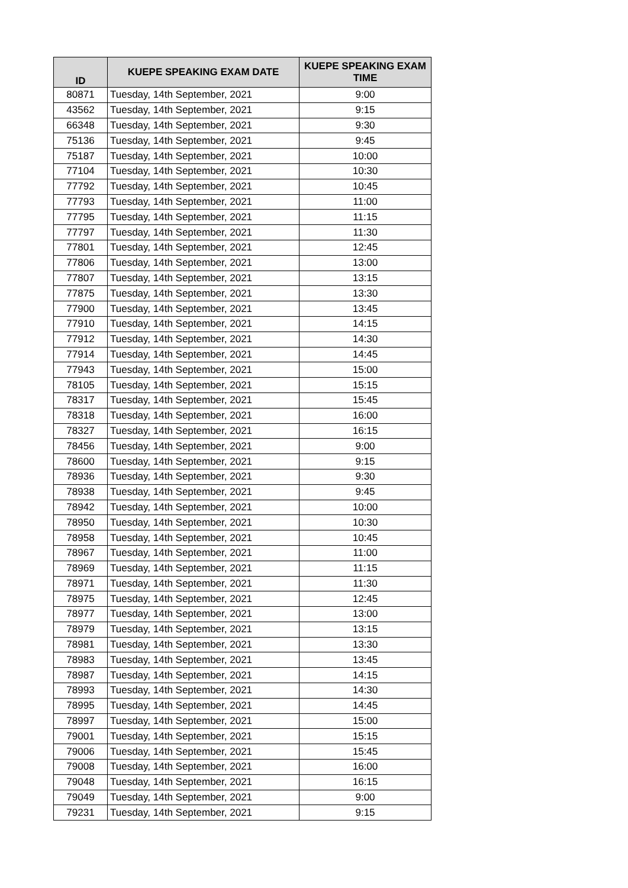| ID | KUEPE SPEAKING EXAM DATE | KUEPE SPEAKING EXAM TIME |
| --- | --- | --- |
| 80871 | Tuesday, 14th September, 2021 | 9:00 |
| 43562 | Tuesday, 14th September, 2021 | 9:15 |
| 66348 | Tuesday, 14th September, 2021 | 9:30 |
| 75136 | Tuesday, 14th September, 2021 | 9:45 |
| 75187 | Tuesday, 14th September, 2021 | 10:00 |
| 77104 | Tuesday, 14th September, 2021 | 10:30 |
| 77792 | Tuesday, 14th September, 2021 | 10:45 |
| 77793 | Tuesday, 14th September, 2021 | 11:00 |
| 77795 | Tuesday, 14th September, 2021 | 11:15 |
| 77797 | Tuesday, 14th September, 2021 | 11:30 |
| 77801 | Tuesday, 14th September, 2021 | 12:45 |
| 77806 | Tuesday, 14th September, 2021 | 13:00 |
| 77807 | Tuesday, 14th September, 2021 | 13:15 |
| 77875 | Tuesday, 14th September, 2021 | 13:30 |
| 77900 | Tuesday, 14th September, 2021 | 13:45 |
| 77910 | Tuesday, 14th September, 2021 | 14:15 |
| 77912 | Tuesday, 14th September, 2021 | 14:30 |
| 77914 | Tuesday, 14th September, 2021 | 14:45 |
| 77943 | Tuesday, 14th September, 2021 | 15:00 |
| 78105 | Tuesday, 14th September, 2021 | 15:15 |
| 78317 | Tuesday, 14th September, 2021 | 15:45 |
| 78318 | Tuesday, 14th September, 2021 | 16:00 |
| 78327 | Tuesday, 14th September, 2021 | 16:15 |
| 78456 | Tuesday, 14th September, 2021 | 9:00 |
| 78600 | Tuesday, 14th September, 2021 | 9:15 |
| 78936 | Tuesday, 14th September, 2021 | 9:30 |
| 78938 | Tuesday, 14th September, 2021 | 9:45 |
| 78942 | Tuesday, 14th September, 2021 | 10:00 |
| 78950 | Tuesday, 14th September, 2021 | 10:30 |
| 78958 | Tuesday, 14th September, 2021 | 10:45 |
| 78967 | Tuesday, 14th September, 2021 | 11:00 |
| 78969 | Tuesday, 14th September, 2021 | 11:15 |
| 78971 | Tuesday, 14th September, 2021 | 11:30 |
| 78975 | Tuesday, 14th September, 2021 | 12:45 |
| 78977 | Tuesday, 14th September, 2021 | 13:00 |
| 78979 | Tuesday, 14th September, 2021 | 13:15 |
| 78981 | Tuesday, 14th September, 2021 | 13:30 |
| 78983 | Tuesday, 14th September, 2021 | 13:45 |
| 78987 | Tuesday, 14th September, 2021 | 14:15 |
| 78993 | Tuesday, 14th September, 2021 | 14:30 |
| 78995 | Tuesday, 14th September, 2021 | 14:45 |
| 78997 | Tuesday, 14th September, 2021 | 15:00 |
| 79001 | Tuesday, 14th September, 2021 | 15:15 |
| 79006 | Tuesday, 14th September, 2021 | 15:45 |
| 79008 | Tuesday, 14th September, 2021 | 16:00 |
| 79048 | Tuesday, 14th September, 2021 | 16:15 |
| 79049 | Tuesday, 14th September, 2021 | 9:00 |
| 79231 | Tuesday, 14th September, 2021 | 9:15 |